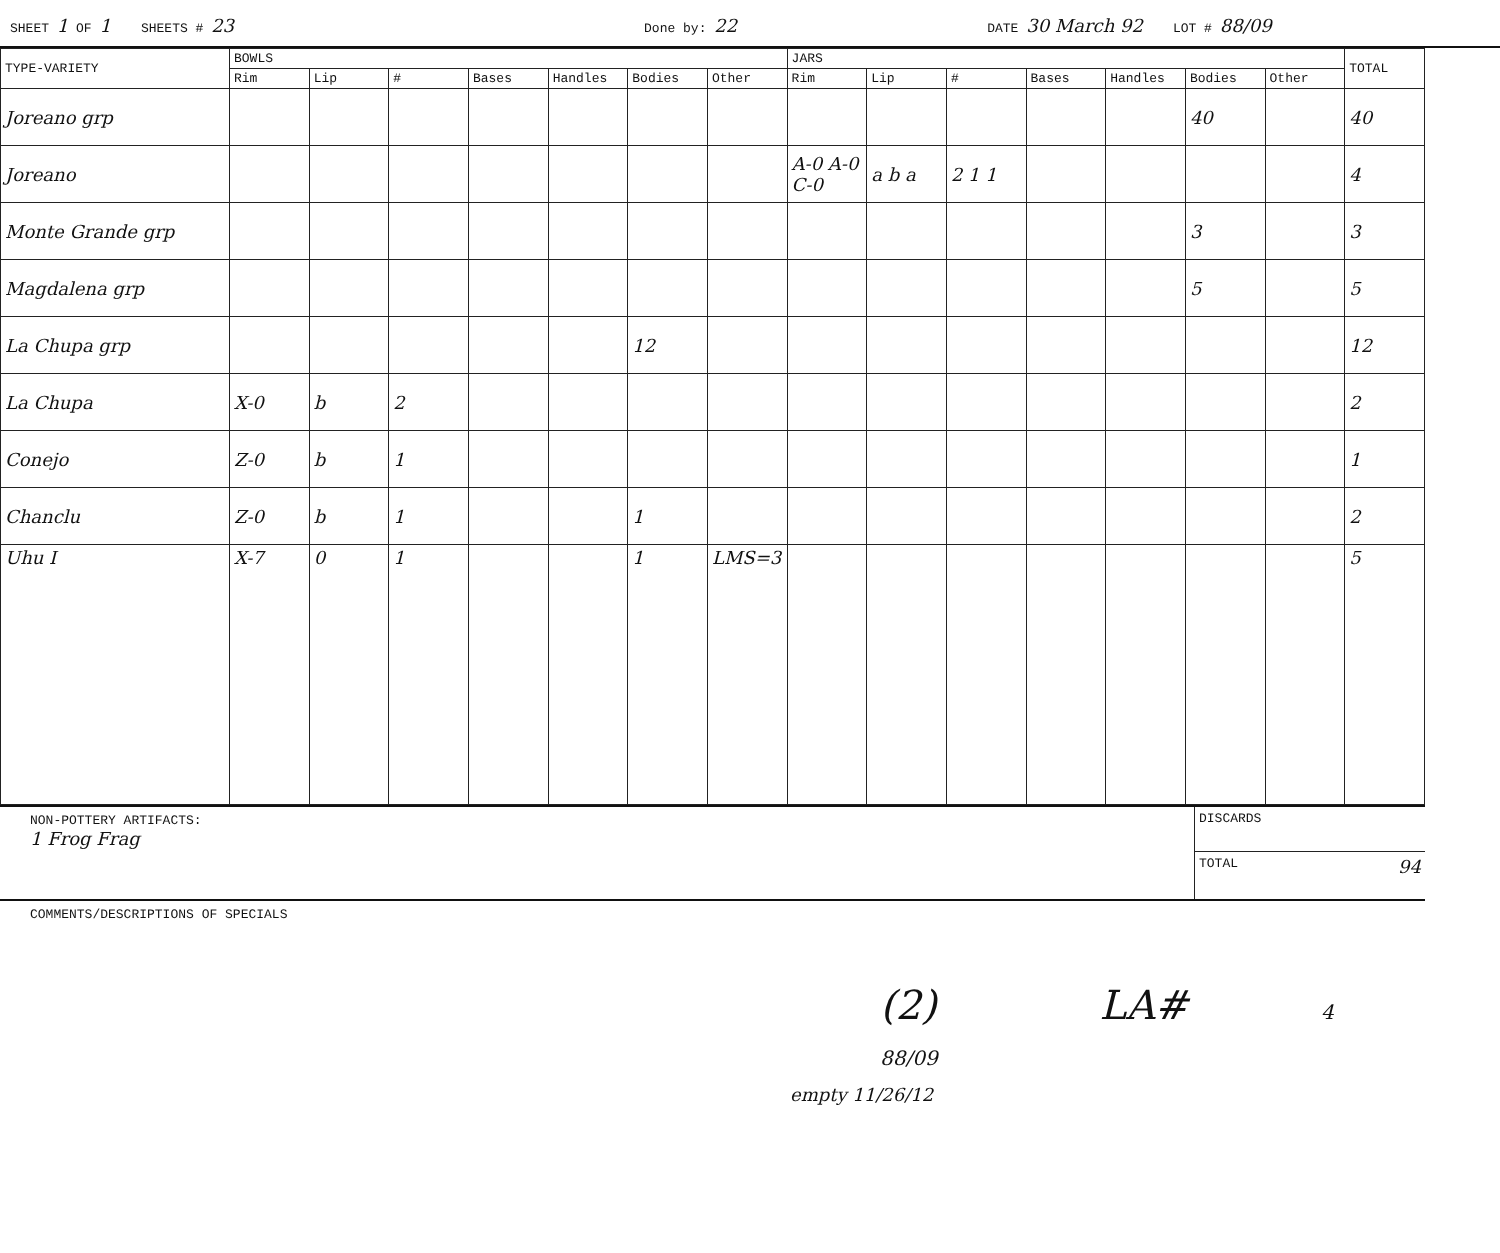SHEET 1 OF 1 SHEETS # 23 Done by: 22 DATE 30 March 92 LOT # 88/09
| TYPE-VARIETY | BOWLS | | | | | | | JARS | | | | | | | TOTAL |
| --- | --- | --- | --- | --- | --- | --- | --- | --- | --- | --- | --- | --- | --- | --- | --- |
| | Rim | Lip | # | Bases | Handles | Bodies | Other | Rim | Lip | # | Bases | Handles | Bodies | Other | |
| Joreano grp | | | | | | | | | | | | | 40 | | 40 |
| Joreano | | | | | | | | A-0 A-0 C-0 | a b a | 2 1 1 | | | | | 4 |
| Monte Grande grp | | | | | | | | | | | | | 3 | | 3 |
| Magdalena grp | | | | | | | | | | | | | 5 | | 5 |
| La Chupa grp | | | | | | 12 | | | | | | | | | 12 |
| La Chupa | X-0 | b | 2 | | | | | | | | | | | | 2 |
| Conejo | Z-0 | b | 1 | | | | | | | | | | | | 1 |
| Chanclu | Z-0 | b | 1 | | | 1 | | | | | | | | | 2 |
| Uhu I | X-7 | 0 | 1 | | | 1 | LMS=3 | | | | | | | | 5 |
NON-POTTERY ARTIFACTS:
1 Frog Frag
DISCARDS
TOTAL 94
COMMENTS/DESCRIPTIONS OF SPECIALS
(2) LA# 4 88/09
empty 11/26/12